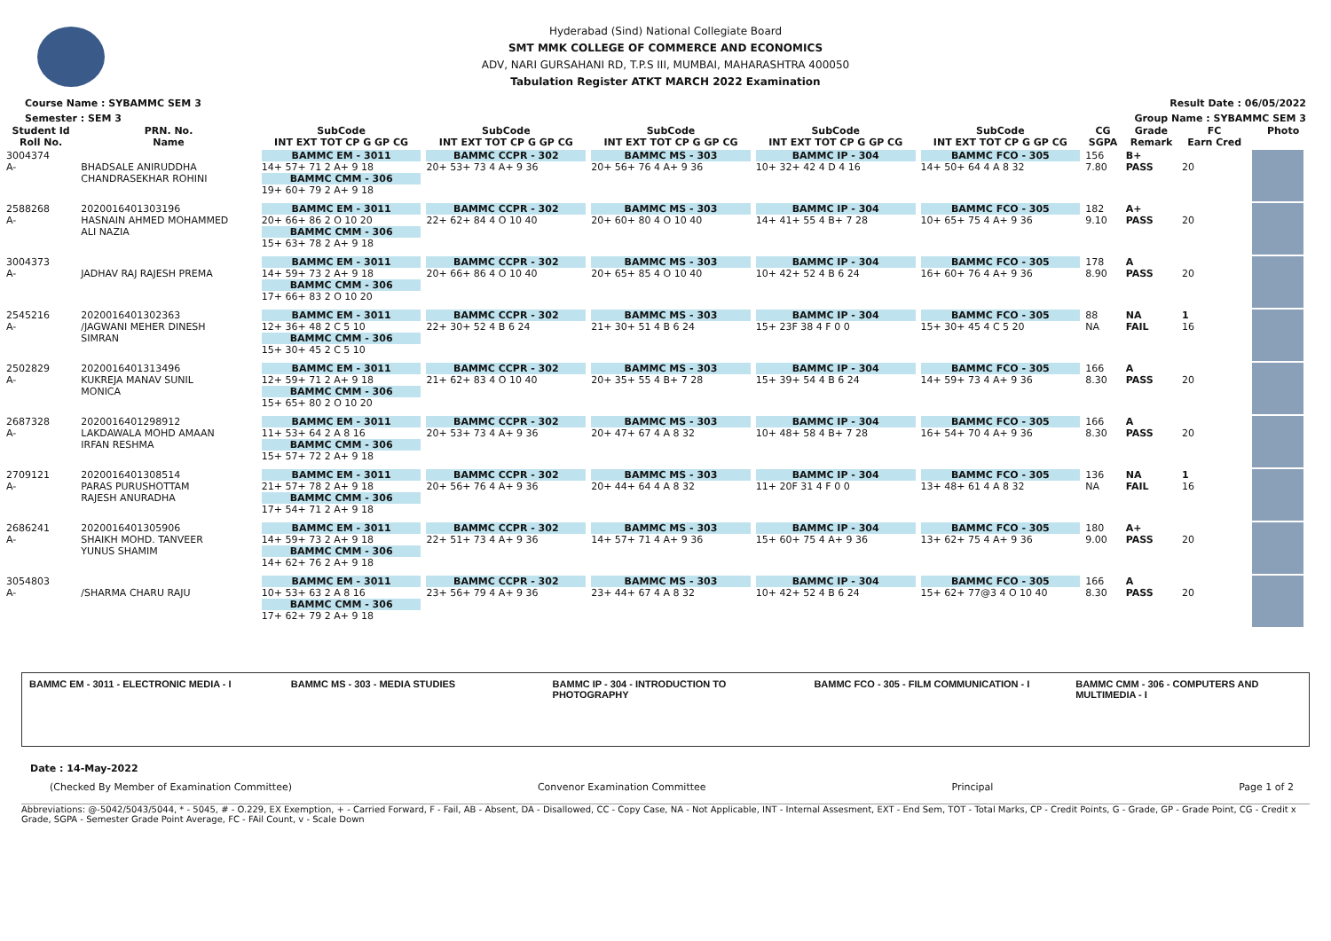Hyderabad (Sind) National Collegiate Board
SMT MMK COLLEGE OF COMMERCE AND ECONOMICS
ADV, NARI GURSAHANI RD, T.P.S III, MUMBAI, MAHARASHTRA 400050
Tabulation Register ATKT MARCH 2022 Examination
Course Name : SYBAMMC SEM 3 Result Date : 06/05/2022
Semester : SEM 3 Group Name : SYBAMMC SEM 3
| Student Id Roll No. | PRN. No. Name | SubCode INT EXT TOT CP G GP CG | SubCode INT EXT TOT CP G GP CG | SubCode INT EXT TOT CP G GP CG | SubCode INT EXT TOT CP G GP CG | SubCode INT EXT TOT CP G GP CG | CG SGPA | Grade Remark | FC Earn Cred | Photo |
| --- | --- | --- | --- | --- | --- | --- | --- | --- | --- | --- |
| 3004374 A- | BHADSALE ANIRUDDHA CHANDRASEKHAR ROHINI | BAMMC EM - 3011 14+ 57+ 71 2 A+ 9 18 BAMMC CMM - 306 19+ 60+ 79 2 A+ 9 18 | BAMMC CCPR - 302 20+ 53+ 73 4 A+ 9 36 | BAMMC MS - 303 20+ 56+ 76 4 A+ 9 36 | BAMMC IP - 304 10+ 32+ 42 4 D 4 16 | BAMMC FCO - 305 14+ 50+ 64 4 A 8 32 | 156 7.80 | B+ PASS | 20 | |
| 2588268 A- | 2020016401303196 HASNAIN AHMED MOHAMMED ALI NAZIA | BAMMC EM - 3011 20+ 66+ 86 2 O 10 20 BAMMC CMM - 306 15+ 63+ 78 2 A+ 9 18 | BAMMC CCPR - 302 22+ 62+ 84 4 O 10 40 | BAMMC MS - 303 20+ 60+ 80 4 O 10 40 | BAMMC IP - 304 14+ 41+ 55 4 B+ 7 28 | BAMMC FCO - 305 10+ 65+ 75 4 A+ 9 36 | 182 9.10 | A+ PASS | 20 | |
| 3004373 A- | JADHAV RAJ RAJESH PREMA | BAMMC EM - 3011 14+ 59+ 73 2 A+ 9 18 BAMMC CMM - 306 17+ 66+ 83 2 O 10 20 | BAMMC CCPR - 302 20+ 66+ 86 4 O 10 40 | BAMMC MS - 303 20+ 65+ 85 4 O 10 40 | BAMMC IP - 304 10+ 42+ 52 4 B 6 24 | BAMMC FCO - 305 16+ 60+ 76 4 A+ 9 36 | 178 8.90 | A PASS | 20 | |
| 2545216 A- | 2020016401302363 /JAGWANI MEHER DINESH SIMRAN | BAMMC EM - 3011 12+ 36+ 48 2 C 5 10 BAMMC CMM - 306 15+ 30+ 45 2 C 5 10 | BAMMC CCPR - 302 22+ 30+ 52 4 B 6 24 | BAMMC MS - 303 21+ 30+ 51 4 B 6 24 | BAMMC IP - 304 15+ 23F 38 4 F 0 0 | BAMMC FCO - 305 15+ 30+ 45 4 C 5 20 | 88 NA | NA FAIL | 1 16 | |
| 2502829 A- | 2020016401313496 KUKREJA MANAV SUNIL MONICA | BAMMC EM - 3011 12+ 59+ 71 2 A+ 9 18 BAMMC CMM - 306 15+ 65+ 80 2 O 10 20 | BAMMC CCPR - 302 21+ 62+ 83 4 O 10 40 | BAMMC MS - 303 20+ 35+ 55 4 B+ 7 28 | BAMMC IP - 304 15+ 39+ 54 4 B 6 24 | BAMMC FCO - 305 14+ 59+ 73 4 A+ 9 36 | 166 8.30 | A PASS | 20 | |
| 2687328 A- | 2020016401298912 LAKDAWALA MOHD AMAAN IRFAN RESHMA | BAMMC EM - 3011 11+ 53+ 64 2 A 8 16 BAMMC CMM - 306 15+ 57+ 72 2 A+ 9 18 | BAMMC CCPR - 302 20+ 53+ 73 4 A+ 9 36 | BAMMC MS - 303 20+ 47+ 67 4 A 8 32 | BAMMC IP - 304 10+ 48+ 58 4 B+ 7 28 | BAMMC FCO - 305 16+ 54+ 70 4 A+ 9 36 | 166 8.30 | A PASS | 20 | |
| 2709121 A- | 2020016401308514 PARAS PURUSHOTTAM RAJESH ANURADHA | BAMMC EM - 3011 21+ 57+ 78 2 A+ 9 18 BAMMC CMM - 306 17+ 54+ 71 2 A+ 9 18 | BAMMC CCPR - 302 20+ 56+ 76 4 A+ 9 36 | BAMMC MS - 303 20+ 44+ 64 4 A 8 32 | BAMMC IP - 304 11+ 20F 31 4 F 0 0 | BAMMC FCO - 305 13+ 48+ 61 4 A 8 32 | 136 NA | NA FAIL | 1 16 | |
| 2686241 A- | 2020016401305906 SHAIKH MOHD. TANVEER YUNUS SHAMIM | BAMMC EM - 3011 14+ 59+ 73 2 A+ 9 18 BAMMC CMM - 306 14+ 62+ 76 2 A+ 9 18 | BAMMC CCPR - 302 22+ 51+ 73 4 A+ 9 36 | BAMMC MS - 303 14+ 57+ 71 4 A+ 9 36 | BAMMC IP - 304 15+ 60+ 75 4 A+ 9 36 | BAMMC FCO - 305 13+ 62+ 75 4 A+ 9 36 | 180 9.00 | A+ PASS | 20 | |
| 3054803 A- | /SHARMA CHARU RAJU | BAMMC EM - 3011 10+ 53+ 63 2 A 8 16 BAMMC CMM - 306 17+ 62+ 79 2 A+ 9 18 | BAMMC CCPR - 302 23+ 56+ 79 4 A+ 9 36 | BAMMC MS - 303 23+ 44+ 67 4 A 8 32 | BAMMC IP - 304 10+ 42+ 52 4 B 6 24 | BAMMC FCO - 305 15+ 62+ 77@3 4 O 10 40 | 166 8.30 | A PASS | 20 | |
BAMMC EM - 3011 - ELECTRONIC MEDIA - I BAMMC MS - 303 - MEDIA STUDIES BAMMC IP - 304 - INTRODUCTION TO PHOTOGRAPHY
BAMMC FCO - 305 - FILM COMMUNICATION - I
BAMMC CMM - 306 - COMPUTERS AND MULTIMEDIA - I
Date : 14-May-2022
(Checked By Member of Examination Committee) Convenor Examination Committee Principal Page 1 of 2
Abbreviations: @-5042/5043/5044, * - 5045, # - O.229, EX Exemption, + - Carried Forward, F - Fail, AB - Absent, DA - Disallowed, CC - Copy Case, NA - Not Applicable, INT - Internal Assesment, EXT - End Sem, TOT - Total Marks, CP - Credit Points, G - Grade, GP - Grade Point, CG - Credit x Grade, SGPA - Semester Grade Point Average, FC - FAil Count, v - Scale Down